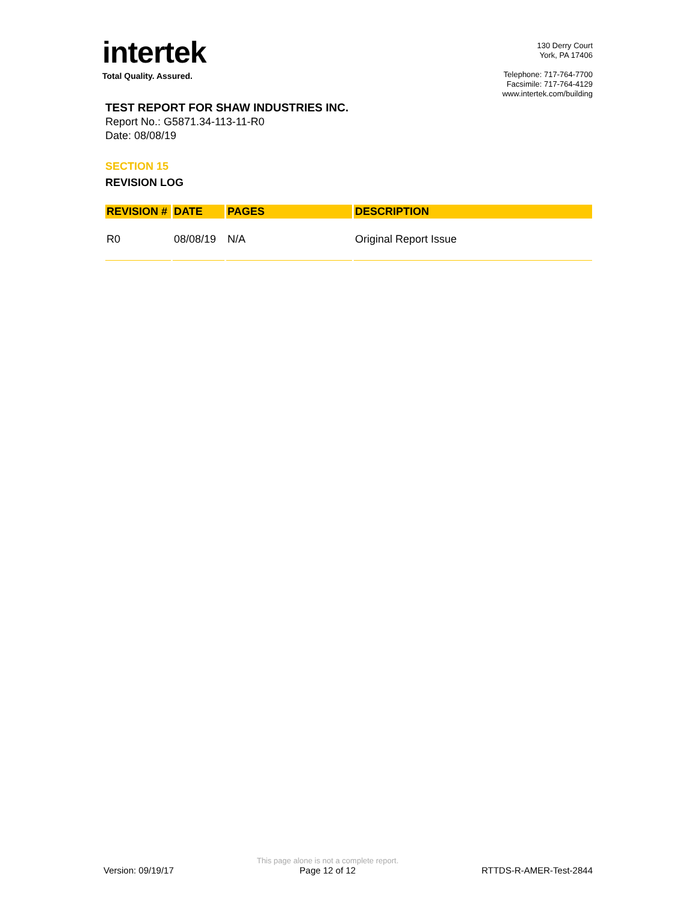intertek
Total Quality. Assured.
130 Derry Court
York, PA 17406
Telephone: 717-764-7700
Facsimile: 717-764-4129
www.intertek.com/building
TEST REPORT FOR SHAW INDUSTRIES INC.
Report No.: G5871.34-113-11-R0
Date: 08/08/19
SECTION 15
REVISION LOG
| REVISION # | DATE | PAGES | DESCRIPTION |
| --- | --- | --- | --- |
| R0 | 08/08/19 | N/A | Original Report Issue |
Version: 09/19/17
This page alone is not a complete report.
Page 12 of 12
RTTDS-R-AMER-Test-2844